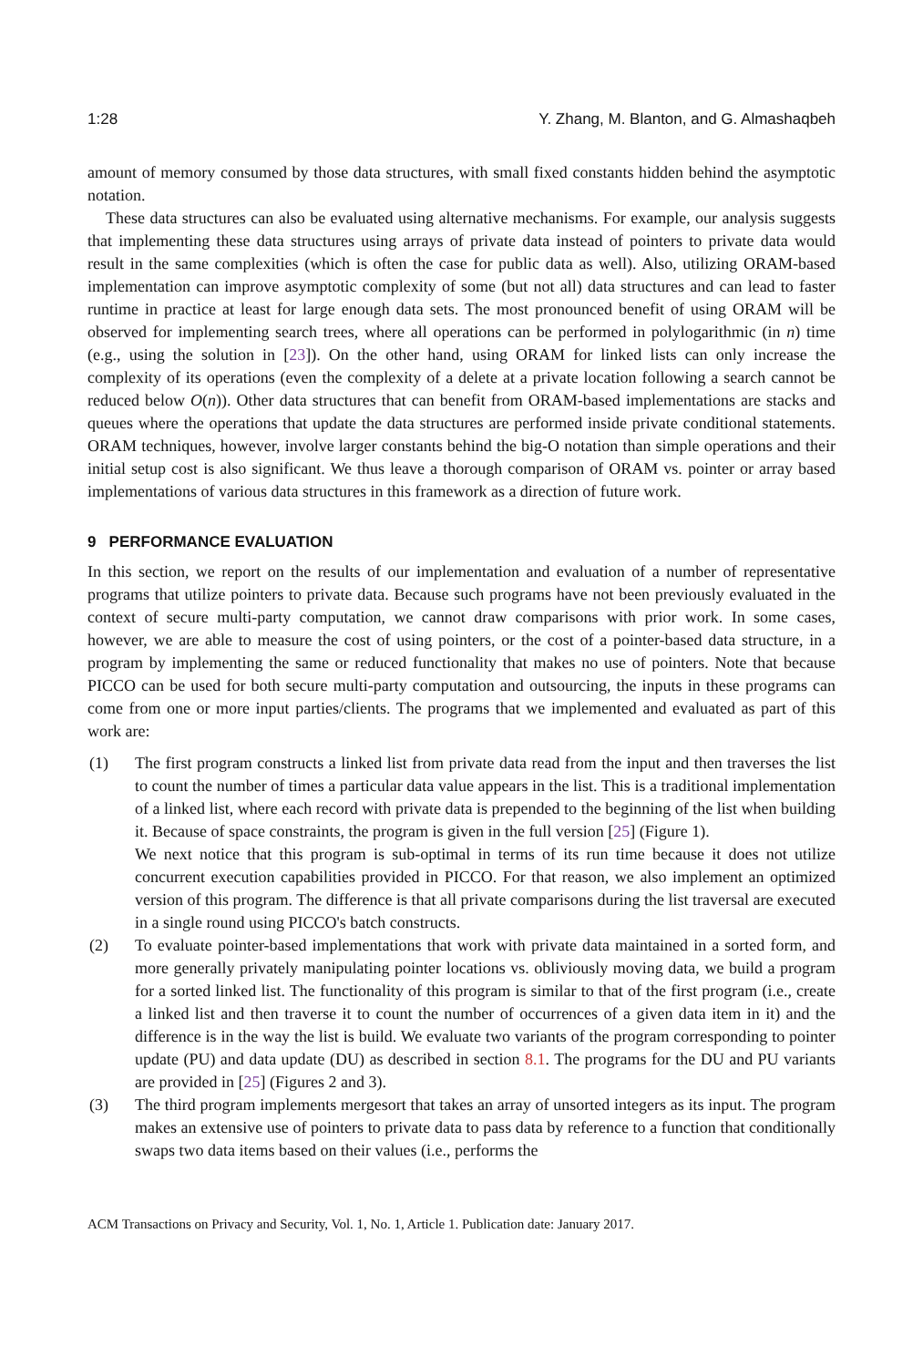1:28 Y. Zhang, M. Blanton, and G. Almashaqbeh
amount of memory consumed by those data structures, with small fixed constants hidden behind the asymptotic notation.
These data structures can also be evaluated using alternative mechanisms. For example, our analysis suggests that implementing these data structures using arrays of private data instead of pointers to private data would result in the same complexities (which is often the case for public data as well). Also, utilizing ORAM-based implementation can improve asymptotic complexity of some (but not all) data structures and can lead to faster runtime in practice at least for large enough data sets. The most pronounced benefit of using ORAM will be observed for implementing search trees, where all operations can be performed in polylogarithmic (in n) time (e.g., using the solution in [23]). On the other hand, using ORAM for linked lists can only increase the complexity of its operations (even the complexity of a delete at a private location following a search cannot be reduced below O(n)). Other data structures that can benefit from ORAM-based implementations are stacks and queues where the operations that update the data structures are performed inside private conditional statements. ORAM techniques, however, involve larger constants behind the big-O notation than simple operations and their initial setup cost is also significant. We thus leave a thorough comparison of ORAM vs. pointer or array based implementations of various data structures in this framework as a direction of future work.
9 PERFORMANCE EVALUATION
In this section, we report on the results of our implementation and evaluation of a number of representative programs that utilize pointers to private data. Because such programs have not been previously evaluated in the context of secure multi-party computation, we cannot draw comparisons with prior work. In some cases, however, we are able to measure the cost of using pointers, or the cost of a pointer-based data structure, in a program by implementing the same or reduced functionality that makes no use of pointers. Note that because PICCO can be used for both secure multi-party computation and outsourcing, the inputs in these programs can come from one or more input parties/clients. The programs that we implemented and evaluated as part of this work are:
(1) The first program constructs a linked list from private data read from the input and then traverses the list to count the number of times a particular data value appears in the list. This is a traditional implementation of a linked list, where each record with private data is prepended to the beginning of the list when building it. Because of space constraints, the program is given in the full version [25] (Figure 1).
We next notice that this program is sub-optimal in terms of its run time because it does not utilize concurrent execution capabilities provided in PICCO. For that reason, we also implement an optimized version of this program. The difference is that all private comparisons during the list traversal are executed in a single round using PICCO's batch constructs.
(2) To evaluate pointer-based implementations that work with private data maintained in a sorted form, and more generally privately manipulating pointer locations vs. obliviously moving data, we build a program for a sorted linked list. The functionality of this program is similar to that of the first program (i.e., create a linked list and then traverse it to count the number of occurrences of a given data item in it) and the difference is in the way the list is build. We evaluate two variants of the program corresponding to pointer update (PU) and data update (DU) as described in section 8.1. The programs for the DU and PU variants are provided in [25] (Figures 2 and 3).
(3) The third program implements mergesort that takes an array of unsorted integers as its input. The program makes an extensive use of pointers to private data to pass data by reference to a function that conditionally swaps two data items based on their values (i.e., performs the
ACM Transactions on Privacy and Security, Vol. 1, No. 1, Article 1. Publication date: January 2017.